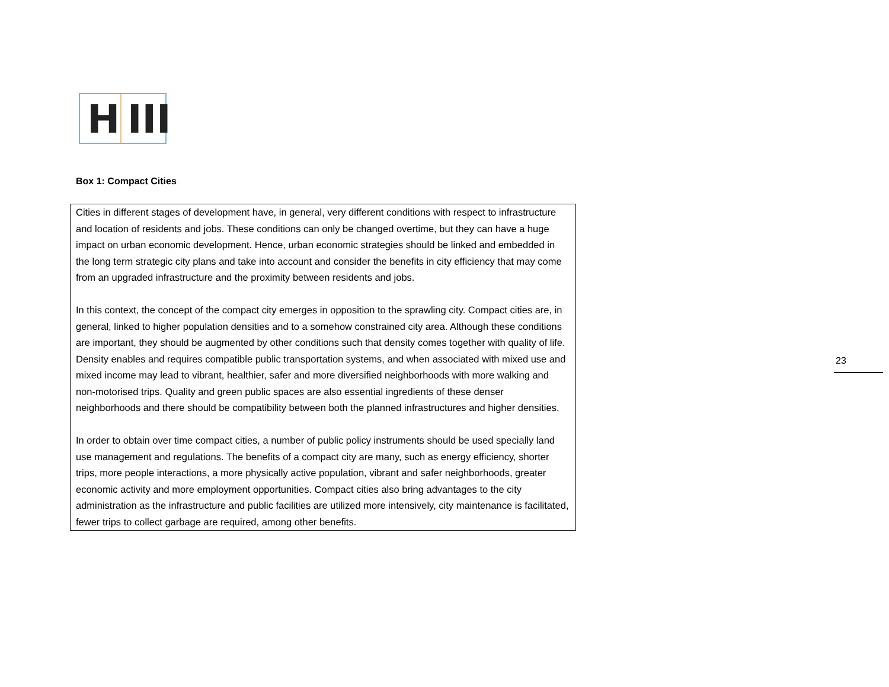H III
Box 1: Compact Cities
Cities in different stages of development have, in general, very different conditions with respect to infrastructure and location of residents and jobs. These conditions can only be changed overtime, but they can have a huge impact on urban economic development. Hence, urban economic strategies should be linked and embedded in the long term strategic city plans and take into account and consider the benefits in city efficiency that may come from an upgraded infrastructure and the proximity between residents and jobs.
In this context, the concept of the compact city emerges in opposition to the sprawling city. Compact cities are, in general, linked to higher population densities and to a somehow constrained city area. Although these conditions are important, they should be augmented by other conditions such that density comes together with quality of life. Density enables and requires compatible public transportation systems, and when associated with mixed use and mixed income may lead to vibrant, healthier, safer and more diversified neighborhoods with more walking and non-motorised trips. Quality and green public spaces are also essential ingredients of these denser neighborhoods and there should be compatibility between both the planned infrastructures and higher densities.
In order to obtain over time compact cities, a number of public policy instruments should be used specially land use management and regulations. The benefits of a compact city are many, such as energy efficiency, shorter trips, more people interactions, a more physically active population, vibrant and safer neighborhoods, greater economic activity and more employment opportunities. Compact cities also bring advantages to the city administration as the infrastructure and public facilities are utilized more intensively, city maintenance is facilitated, fewer trips to collect garbage are required, among other benefits.
23